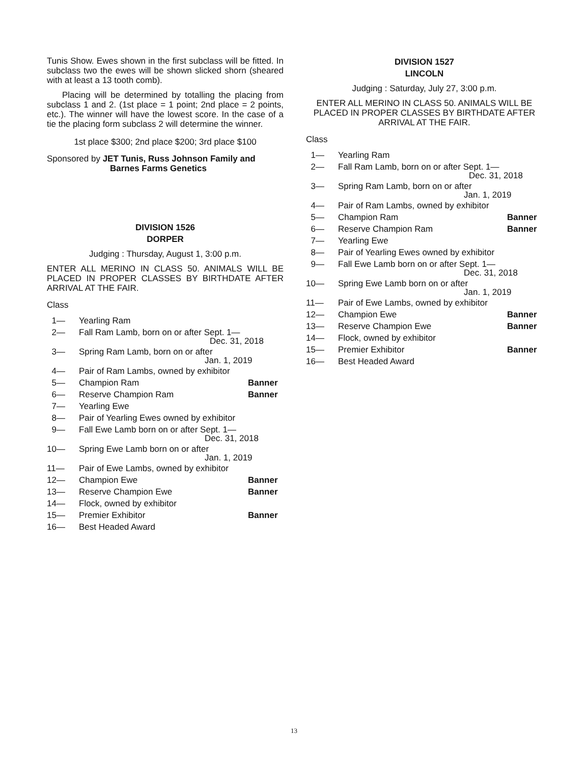Tunis Show. Ewes shown in the first subclass will be fitted. In subclass two the ewes will be shown slicked shorn (sheared with at least a 13 tooth comb).
Placing will be determined by totalling the placing from subclass 1 and 2. (1st place = 1 point; 2nd place = 2 points, etc.). The winner will have the lowest score. In the case of a tie the placing form subclass 2 will determine the winner.
1st place $300; 2nd place $200; 3rd place $100
Sponsored by JET Tunis, Russ Johnson Family and
Barnes Farms Genetics
DIVISION 1526
DORPER
Judging : Thursday, August 1, 3:00 p.m.
ENTER ALL MERINO IN CLASS 50. ANIMALS WILL BE PLACED IN PROPER CLASSES BY BIRTHDATE AFTER ARRIVAL AT THE FAIR.
Class
1— Yearling Ram
2— Fall Ram Lamb, born on or after Sept. 1—
Dec. 31, 2018
3— Spring Ram Lamb, born on or after
Jan. 1, 2019
4— Pair of Ram Lambs, owned by exhibitor
5— Champion Ram Banner
6— Reserve Champion Ram Banner
7— Yearling Ewe
8— Pair of Yearling Ewes owned by exhibitor
9— Fall Ewe Lamb born on or after Sept. 1—
Dec. 31, 2018
10— Spring Ewe Lamb born on or after
Jan. 1, 2019
11— Pair of Ewe Lambs, owned by exhibitor
12— Champion Ewe Banner
13— Reserve Champion Ewe Banner
14— Flock, owned by exhibitor
15— Premier Exhibitor Banner
16— Best Headed Award
DIVISION 1527
LINCOLN
Judging : Saturday, July 27, 3:00 p.m.
ENTER ALL MERINO IN CLASS 50. ANIMALS WILL BE PLACED IN PROPER CLASSES BY BIRTHDATE AFTER ARRIVAL AT THE FAIR.
Class
1— Yearling Ram
2— Fall Ram Lamb, born on or after Sept. 1—
Dec. 31, 2018
3— Spring Ram Lamb, born on or after
Jan. 1, 2019
4— Pair of Ram Lambs, owned by exhibitor
5— Champion Ram Banner
6— Reserve Champion Ram Banner
7— Yearling Ewe
8— Pair of Yearling Ewes owned by exhibitor
9— Fall Ewe Lamb born on or after Sept. 1—
Dec. 31, 2018
10— Spring Ewe Lamb born on or after
Jan. 1, 2019
11— Pair of Ewe Lambs, owned by exhibitor
12— Champion Ewe Banner
13— Reserve Champion Ewe Banner
14— Flock, owned by exhibitor
15— Premier Exhibitor Banner
16— Best Headed Award
13